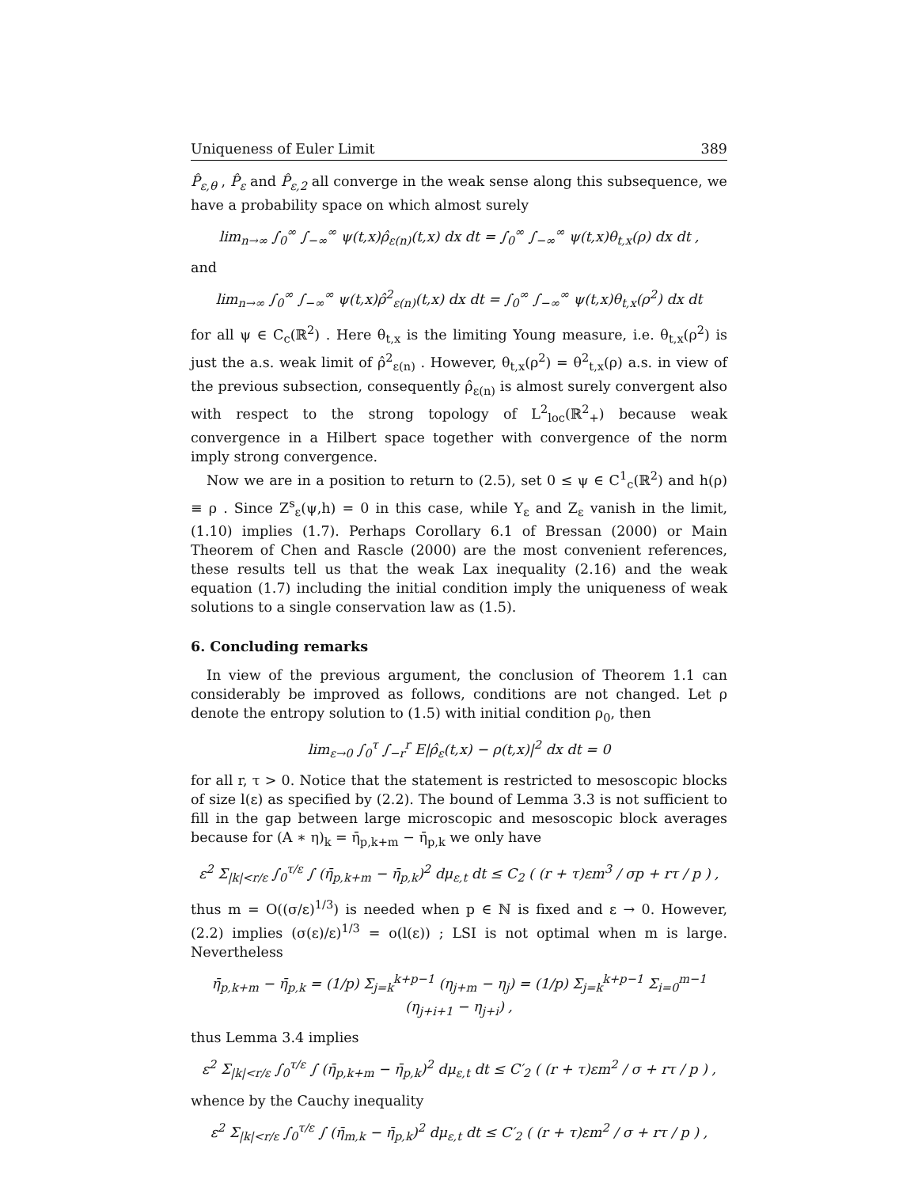Uniqueness of Euler Limit 389
P̂<sub>ε,θ</sub> , P̂<sub>ε</sub> and P̂<sub>ε,2</sub> all converge in the weak sense along this subsequence, we have a probability space on which almost surely
lim<sub>n→∞</sub> ∫<sub>0</sub><sup>∞</sup> ∫<sub>−∞</sub><sup>∞</sup> ψ(t,x)ρ̂<sub>ε(n)</sub>(t,x) dx dt = ∫<sub>0</sub><sup>∞</sup> ∫<sub>−∞</sub><sup>∞</sup> ψ(t,x)θ<sub>t,x</sub>(ρ) dx dt ,
and
lim<sub>n→∞</sub> ∫<sub>0</sub><sup>∞</sup> ∫<sub>−∞</sub><sup>∞</sup> ψ(t,x)ρ̂<sup>2</sup><sub>ε(n)</sub>(t,x) dx dt = ∫<sub>0</sub><sup>∞</sup> ∫<sub>−∞</sub><sup>∞</sup> ψ(t,x)θ<sub>t,x</sub>(ρ<sup>2</sup>) dx dt
for all ψ ∈ C<sub>c</sub>(ℝ<sup>2</sup>) . Here θ<sub>t,x</sub> is the limiting Young measure, i.e. θ<sub>t,x</sub>(ρ<sup>2</sup>) is just the a.s. weak limit of ρ̂<sup>2</sup><sub>ε(n)</sub> . However, θ<sub>t,x</sub>(ρ<sup>2</sup>) = θ<sup>2</sup><sub>t,x</sub>(ρ) a.s. in view of the previous subsection, consequently ρ̂<sub>ε(n)</sub> is almost surely convergent also with respect to the strong topology of L<sup>2</sup><sub>loc</sub>(ℝ<sup>2</sup><sub>+</sub>) because weak convergence in a Hilbert space together with convergence of the norm imply strong convergence.
Now we are in a position to return to (2.5), set 0 ≤ ψ ∈ C<sup>1</sup><sub>c</sub>(ℝ<sup>2</sup>) and h(ρ) ≡ ρ . Since Z<sup>s</sup><sub>ε</sub>(ψ,h) = 0 in this case, while Y<sub>ε</sub> and Z<sub>ε</sub> vanish in the limit, (1.10) implies (1.7). Perhaps Corollary 6.1 of Bressan (2000) or Main Theorem of Chen and Rascle (2000) are the most convenient references, these results tell us that the weak Lax inequality (2.16) and the weak equation (1.7) including the initial condition imply the uniqueness of weak solutions to a single conservation law as (1.5).
6. Concluding remarks
In view of the previous argument, the conclusion of Theorem 1.1 can considerably be improved as follows, conditions are not changed. Let ρ denote the entropy solution to (1.5) with initial condition ρ<sub>0</sub>, then
lim<sub>ε→0</sub> ∫<sub>0</sub><sup>τ</sup> ∫<sub>−r</sub><sup>r</sup> E|ρ̂<sub>ε</sub>(t,x) − ρ(t,x)|<sup>2</sup> dx dt = 0
for all r, τ > 0. Notice that the statement is restricted to mesoscopic blocks of size l(ε) as specified by (2.2). The bound of Lemma 3.3 is not sufficient to fill in the gap between large microscopic and mesoscopic block averages because for (A ∗ η)<sub>k</sub> = η̄<sub>p,k+m</sub> − η̄<sub>p,k</sub> we only have
ε<sup>2</sup> Σ<sub>|k|<r/ε</sub> ∫<sub>0</sub><sup>τ/ε</sup> ∫ (η̄<sub>p,k+m</sub> − η̄<sub>p,k</sub>)<sup>2</sup> dμ<sub>ε,t</sub> dt ≤ C<sub>2</sub> ( (r + τ)εm<sup>3</sup> / σp + rτ / p ) ,
thus m = O((σ/ε)<sup>1/3</sup>) is needed when p ∈ ℕ is fixed and ε → 0. However, (2.2) implies (σ(ε)/ε)<sup>1/3</sup> = o(l(ε)) ; LSI is not optimal when m is large. Nevertheless
η̄<sub>p,k+m</sub> − η̄<sub>p,k</sub> = (1/p) Σ<sub>j=k</sub><sup>k+p−1</sup> (η<sub>j+m</sub> − η<sub>j</sub>) = (1/p) Σ<sub>j=k</sub><sup>k+p−1</sup> Σ<sub>i=0</sub><sup>m−1</sup> (η<sub>j+i+1</sub> − η<sub>j+i</sub>) ,
thus Lemma 3.4 implies
ε<sup>2</sup> Σ<sub>|k|<r/ε</sub> ∫<sub>0</sub><sup>τ/ε</sup> ∫ (η̄<sub>p,k+m</sub> − η̄<sub>p,k</sub>)<sup>2</sup> dμ<sub>ε,t</sub> dt ≤ C′<sub>2</sub> ( (r + τ)εm<sup>2</sup> / σ + rτ / p ) ,
whence by the Cauchy inequality
ε<sup>2</sup> Σ<sub>|k|<r/ε</sub> ∫<sub>0</sub><sup>τ/ε</sup> ∫ (η̄<sub>m,k</sub> − η̄<sub>p,k</sub>)<sup>2</sup> dμ<sub>ε,t</sub> dt ≤ C′<sub>2</sub> ( (r + τ)εm<sup>2</sup> / σ + rτ / p ) ,